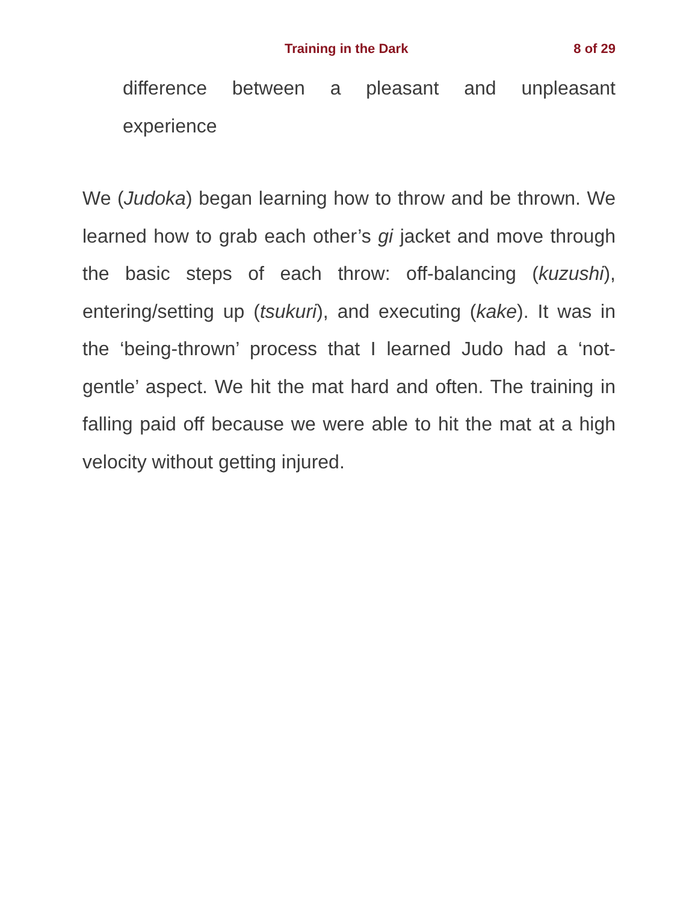Training in the Dark 8 of 29
difference between a pleasant and unpleasant experience
We (Judoka) began learning how to throw and be thrown. We learned how to grab each other’s gi jacket and move through the basic steps of each throw: off-balancing (kuzushi), entering/setting up (tsukuri), and executing (kake). It was in the ‘being-thrown’ process that I learned Judo had a ‘not-gentle’ aspect. We hit the mat hard and often. The training in falling paid off because we were able to hit the mat at a high velocity without getting injured.